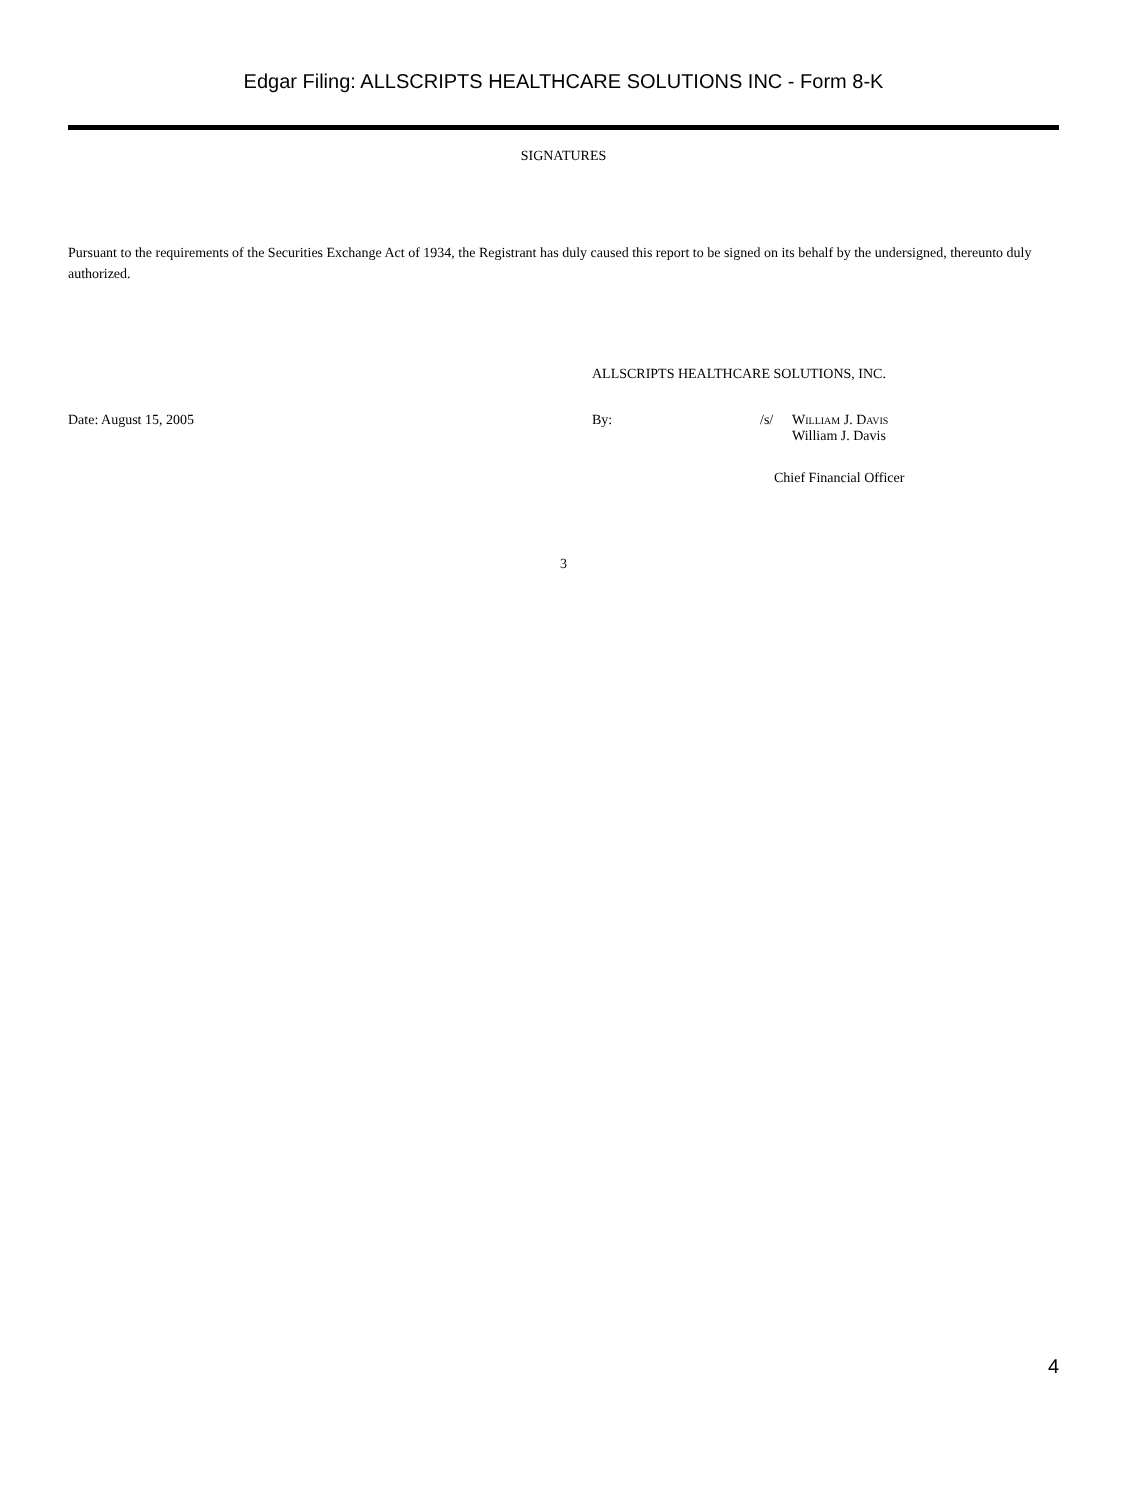Edgar Filing: ALLSCRIPTS HEALTHCARE SOLUTIONS INC - Form 8-K
SIGNATURES
Pursuant to the requirements of the Securities Exchange Act of 1934, the Registrant has duly caused this report to be signed on its behalf by the undersigned, thereunto duly authorized.
ALLSCRIPTS HEALTHCARE SOLUTIONS, INC.
Date: August 15, 2005 By: /s/ William J. Davis
William J. Davis
Chief Financial Officer
3
4